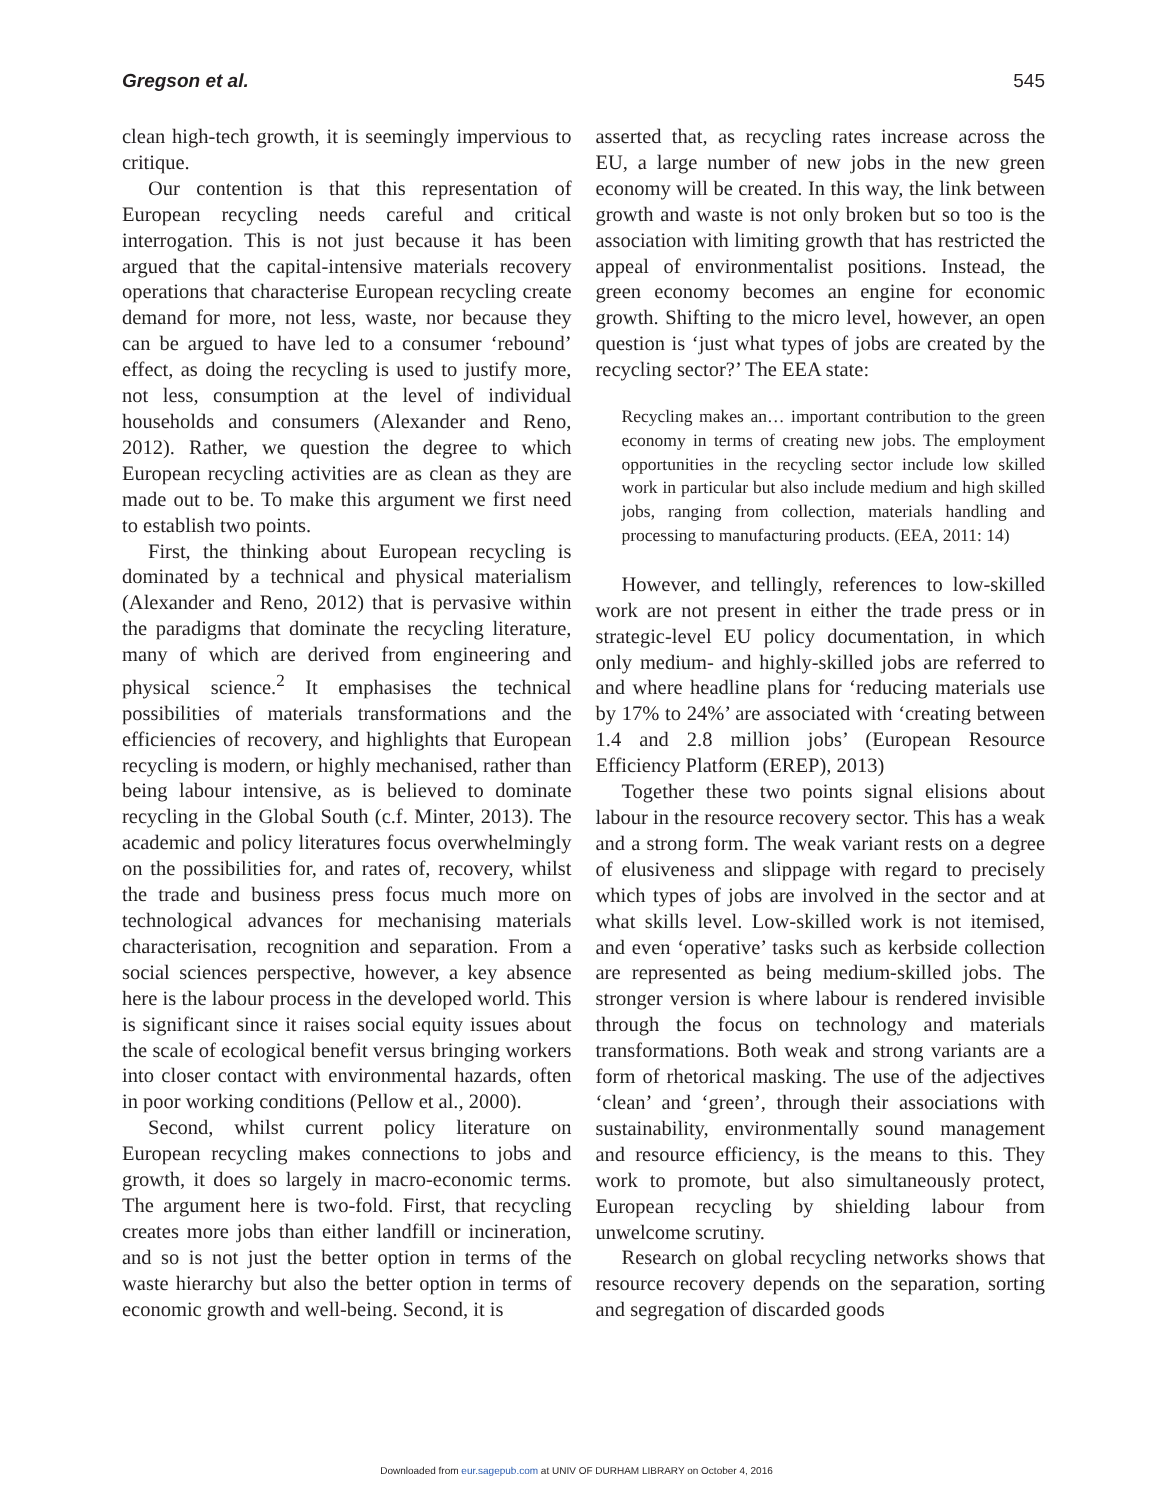Gregson et al. 545
clean high-tech growth, it is seemingly impervious to critique.
Our contention is that this representation of European recycling needs careful and critical interrogation. This is not just because it has been argued that the capital-intensive materials recovery operations that characterise European recycling create demand for more, not less, waste, nor because they can be argued to have led to a consumer ‘rebound’ effect, as doing the recycling is used to justify more, not less, consumption at the level of individual households and consumers (Alexander and Reno, 2012). Rather, we question the degree to which European recycling activities are as clean as they are made out to be. To make this argument we first need to establish two points.
First, the thinking about European recycling is dominated by a technical and physical materialism (Alexander and Reno, 2012) that is pervasive within the paradigms that dominate the recycling literature, many of which are derived from engineering and physical science.<sup>2</sup> It emphasises the technical possibilities of materials transformations and the efficiencies of recovery, and highlights that European recycling is modern, or highly mechanised, rather than being labour intensive, as is believed to dominate recycling in the Global South (c.f. Minter, 2013). The academic and policy literatures focus overwhelmingly on the possibilities for, and rates of, recovery, whilst the trade and business press focus much more on technological advances for mechanising materials characterisation, recognition and separation. From a social sciences perspective, however, a key absence here is the labour process in the developed world. This is significant since it raises social equity issues about the scale of ecological benefit versus bringing workers into closer contact with environmental hazards, often in poor working conditions (Pellow et al., 2000).
Second, whilst current policy literature on European recycling makes connections to jobs and growth, it does so largely in macro-economic terms. The argument here is two-fold. First, that recycling creates more jobs than either landfill or incineration, and so is not just the better option in terms of the waste hierarchy but also the better option in terms of economic growth and well-being. Second, it is
asserted that, as recycling rates increase across the EU, a large number of new jobs in the new green economy will be created. In this way, the link between growth and waste is not only broken but so too is the association with limiting growth that has restricted the appeal of environmentalist positions. Instead, the green economy becomes an engine for economic growth. Shifting to the micro level, however, an open question is ‘just what types of jobs are created by the recycling sector?’ The EEA state:
Recycling makes an… important contribution to the green economy in terms of creating new jobs. The employment opportunities in the recycling sector include low skilled work in particular but also include medium and high skilled jobs, ranging from collection, materials handling and processing to manufacturing products. (EEA, 2011: 14)
However, and tellingly, references to low-skilled work are not present in either the trade press or in strategic-level EU policy documentation, in which only medium- and highly-skilled jobs are referred to and where headline plans for ‘reducing materials use by 17% to 24%’ are associated with ‘creating between 1.4 and 2.8 million jobs’ (European Resource Efficiency Platform (EREP), 2013)
Together these two points signal elisions about labour in the resource recovery sector. This has a weak and a strong form. The weak variant rests on a degree of elusiveness and slippage with regard to precisely which types of jobs are involved in the sector and at what skills level. Low-skilled work is not itemised, and even ‘operative’ tasks such as kerbside collection are represented as being medium-skilled jobs. The stronger version is where labour is rendered invisible through the focus on technology and materials transformations. Both weak and strong variants are a form of rhetorical masking. The use of the adjectives ‘clean’ and ‘green’, through their associations with sustainability, environmentally sound management and resource efficiency, is the means to this. They work to promote, but also simultaneously protect, European recycling by shielding labour from unwelcome scrutiny.
Research on global recycling networks shows that resource recovery depends on the separation, sorting and segregation of discarded goods
Downloaded from eur.sagepub.com at UNIV OF DURHAM LIBRARY on October 4, 2016